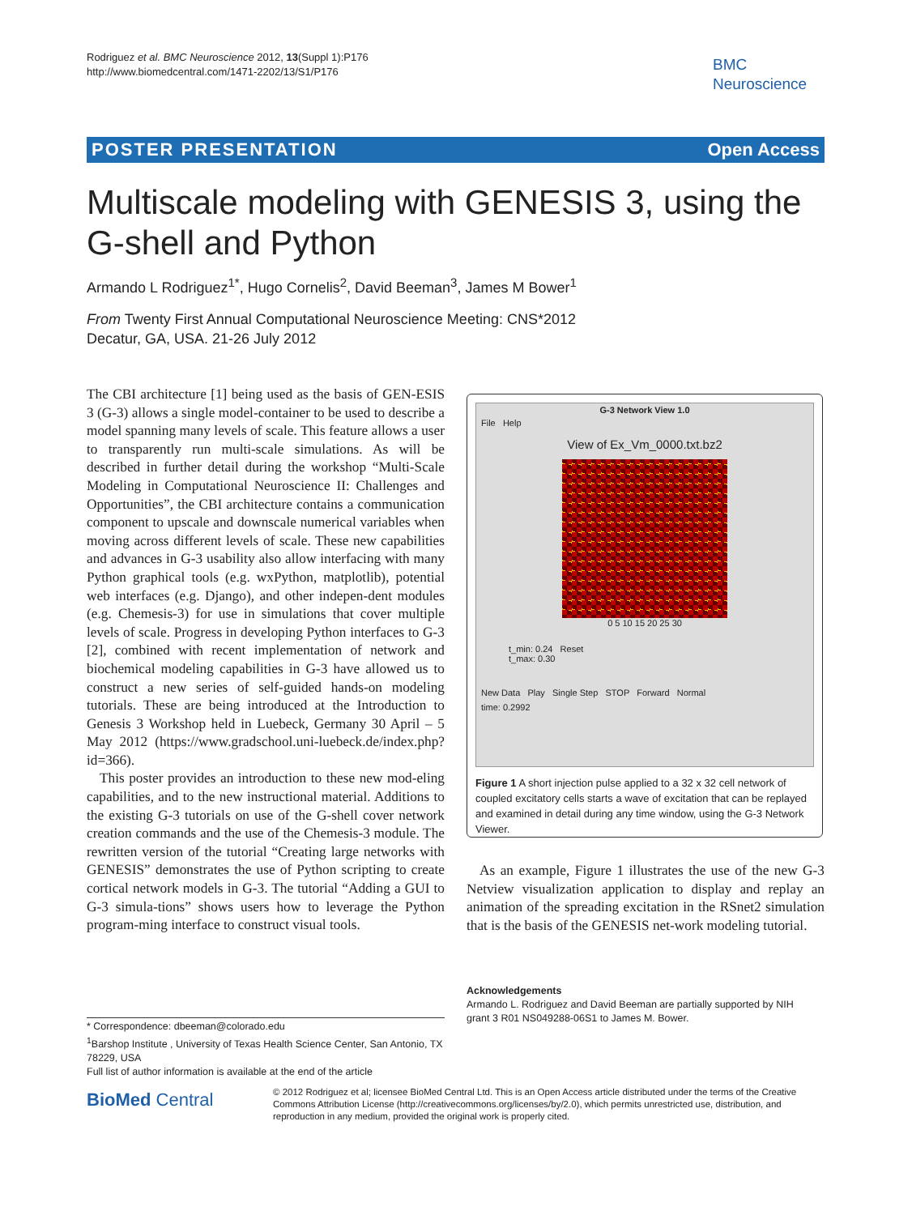Rodriguez et al. BMC Neuroscience 2012, 13(Suppl 1):P176
http://www.biomedcentral.com/1471-2202/13/S1/P176
BMC
Neuroscience
POSTER PRESENTATION Open Access
Multiscale modeling with GENESIS 3, using the G-shell and Python
Armando L Rodriguez<sup>1*</sup>, Hugo Cornelis<sup>2</sup>, David Beeman<sup>3</sup>, James M Bower<sup>1</sup>
From Twenty First Annual Computational Neuroscience Meeting: CNS*2012
Decatur, GA, USA. 21-26 July 2012
The CBI architecture [1] being used as the basis of GEN-ESIS 3 (G-3) allows a single model-container to be used to describe a model spanning many levels of scale. This feature allows a user to transparently run multi-scale simulations. As will be described in further detail during the workshop “Multi-Scale Modeling in Computational Neuroscience II: Challenges and Opportunities”, the CBI architecture contains a communication component to upscale and downscale numerical variables when moving across different levels of scale. These new capabilities and advances in G-3 usability also allow interfacing with many Python graphical tools (e.g. wxPython, matplotlib), potential web interfaces (e.g. Django), and other indepen-dent modules (e.g. Chemesis-3) for use in simulations that cover multiple levels of scale. Progress in developing Python interfaces to G-3 [2], combined with recent implementation of network and biochemical modeling capabilities in G-3 have allowed us to construct a new series of self-guided hands-on modeling tutorials. These are being introduced at the Introduction to Genesis 3 Workshop held in Luebeck, Germany 30 April – 5 May 2012 (https://www.gradschool.uni-luebeck.de/index.php?id=366).
This poster provides an introduction to these new mod-eling capabilities, and to the new instructional material. Additions to the existing G-3 tutorials on use of the G-shell cover network creation commands and the use of the Chemesis-3 module. The rewritten version of the tutorial “Creating large networks with GENESIS” demonstrates the use of Python scripting to create cortical network models in G-3. The tutorial “Adding a GUI to G-3 simula-tions” shows users how to leverage the Python program-ming interface to construct visual tools.
G-3 Network View 1.0
File Help
View of Ex_Vm_0000.txt.bz2
0 5 10 15 20 25 30
t_min: 0.24 Reset
t_max: 0.30
New Data Play Single Step STOP Forward Normal
time: 0.2992
Figure 1 A short injection pulse applied to a 32 x 32 cell network of coupled excitatory cells starts a wave of excitation that can be replayed and examined in detail during any time window, using the G-3 Network Viewer.
As an example, Figure 1 illustrates the use of the new G-3 Netview visualization application to display and replay an animation of the spreading excitation in the RSnet2 simulation that is the basis of the GENESIS net-work modeling tutorial.
Acknowledgements
Armando L. Rodriguez and David Beeman are partially supported by NIH grant 3 R01 NS049288-06S1 to James M. Bower.
* Correspondence: dbeeman@colorado.edu
<sup>1</sup> Barshop Institute , University of Texas Health Science Center, San Antonio, TX 78229, USA
Full list of author information is available at the end of the article
BioMed Central
© 2012 Rodriguez et al; licensee BioMed Central Ltd. This is an Open Access article distributed under the terms of the Creative Commons Attribution License (http://creativecommons.org/licenses/by/2.0), which permits unrestricted use, distribution, and reproduction in any medium, provided the original work is properly cited.